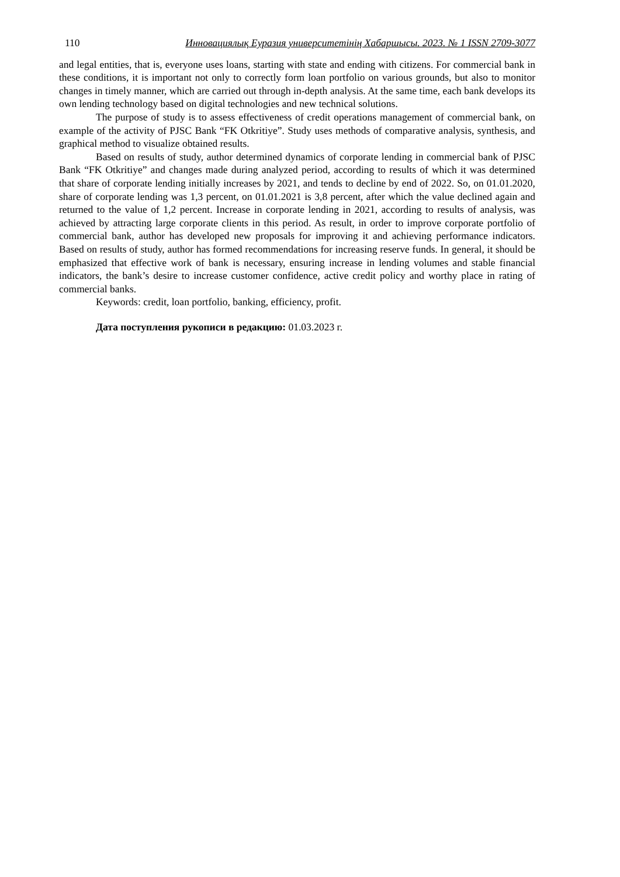110 Инновациялық Еуразия университетінің Хабаршысы. 2023. № 1 ISSN 2709-3077
and legal entities, that is, everyone uses loans, starting with state and ending with citizens. For commercial bank in these conditions, it is important not only to correctly form loan portfolio on various grounds, but also to monitor changes in timely manner, which are carried out through in-depth analysis. At the same time, each bank develops its own lending technology based on digital technologies and new technical solutions.
The purpose of study is to assess effectiveness of credit operations management of commercial bank, on example of the activity of PJSC Bank “FK Otkritiye”. Study uses methods of comparative analysis, synthesis, and graphical method to visualize obtained results.
Based on results of study, author determined dynamics of corporate lending in commercial bank of PJSC Bank “FK Otkritiye” and changes made during analyzed period, according to results of which it was determined that share of corporate lending initially increases by 2021, and tends to decline by end of 2022. So, on 01.01.2020, share of corporate lending was 1,3 percent, on 01.01.2021 is 3,8 percent, after which the value declined again and returned to the value of 1,2 percent. Increase in corporate lending in 2021, according to results of analysis, was achieved by attracting large corporate clients in this period. As result, in order to improve corporate portfolio of commercial bank, author has developed new proposals for improving it and achieving performance indicators. Based on results of study, author has formed recommendations for increasing reserve funds. In general, it should be emphasized that effective work of bank is necessary, ensuring increase in lending volumes and stable financial indicators, the bank’s desire to increase customer confidence, active credit policy and worthy place in rating of commercial banks.
Keywords: credit, loan portfolio, banking, efficiency, profit.
Дата поступления рукописи в редакцию: 01.03.2023 г.